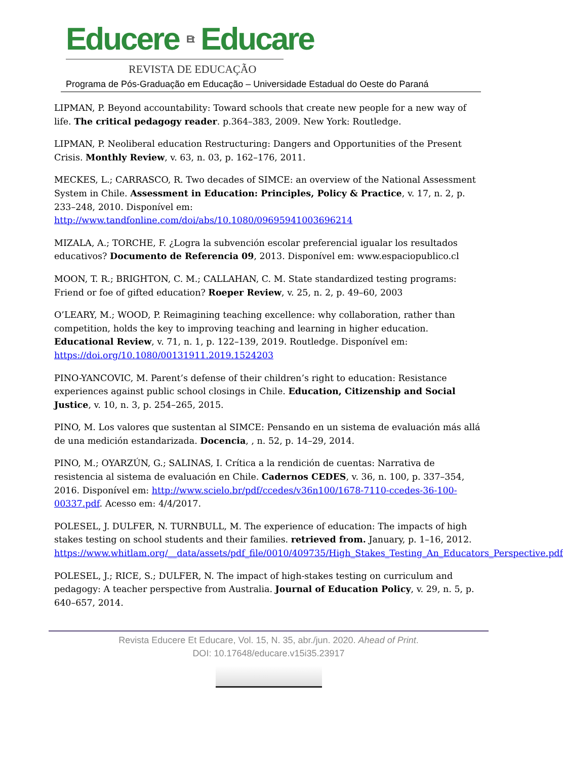Educere Et Educare
REVISTA DE EDUCAÇÃO
Programa de Pós-Graduação em Educação – Universidade Estadual do Oeste do Paraná
LIPMAN, P. Beyond accountability: Toward schools that create new people for a new way of life. The critical pedagogy reader. p.364–383, 2009. New York: Routledge.
LIPMAN, P. Neoliberal education Restructuring: Dangers and Opportunities of the Present Crisis. Monthly Review, v. 63, n. 03, p. 162–176, 2011.
MECKES, L.; CARRASCO, R. Two decades of SIMCE: an overview of the National Assessment System in Chile. Assessment in Education: Principles, Policy & Practice, v. 17, n. 2, p. 233–248, 2010. Disponível em: http://www.tandfonline.com/doi/abs/10.1080/09695941003696214
MIZALA, A.; TORCHE, F. ¿Logra la subvención escolar preferencial igualar los resultados educativos? Documento de Referencia 09, 2013. Disponível em: www.espaciopublico.cl
MOON, T. R.; BRIGHTON, C. M.; CALLAHAN, C. M. State standardized testing programs: Friend or foe of gifted education? Roeper Review, v. 25, n. 2, p. 49–60, 2003
O’LEARY, M.; WOOD, P. Reimagining teaching excellence: why collaboration, rather than competition, holds the key to improving teaching and learning in higher education. Educational Review, v. 71, n. 1, p. 122–139, 2019. Routledge. Disponível em: https://doi.org/10.1080/00131911.2019.1524203
PINO-YANCOVIC, M. Parent’s defense of their children’s right to education: Resistance experiences against public school closings in Chile. Education, Citizenship and Social Justice, v. 10, n. 3, p. 254–265, 2015.
PINO, M. Los valores que sustentan al SIMCE: Pensando en un sistema de evaluación más allá de una medición estandarizada. Docencia, , n. 52, p. 14–29, 2014.
PINO, M.; OYARZÚN, G.; SALINAS, I. Crítica a la rendición de cuentas: Narrativa de resistencia al sistema de evaluación en Chile. Cadernos CEDES, v. 36, n. 100, p. 337–354, 2016. Disponível em: http://www.scielo.br/pdf/ccedes/v36n100/1678-7110-ccedes-36-100-00337.pdf. Acesso em: 4/4/2017.
POLESEL, J. DULFER, N. TURNBULL, M. The experience of education: The impacts of high stakes testing on school students and their families. retrieved from. January, p. 1–16, 2012. https://www.whitlam.org/__data/assets/pdf_file/0010/409735/High_Stakes_Testing_An_Educators_Perspective.pdf
POLESEL, J.; RICE, S.; DULFER, N. The impact of high-stakes testing on curriculum and pedagogy: A teacher perspective from Australia. Journal of Education Policy, v. 29, n. 5, p. 640–657, 2014.
Revista Educere Et Educare, Vol. 15, N. 35, abr./jun. 2020. Ahead of Print.
DOI: 10.17648/educare.v15i35.23917